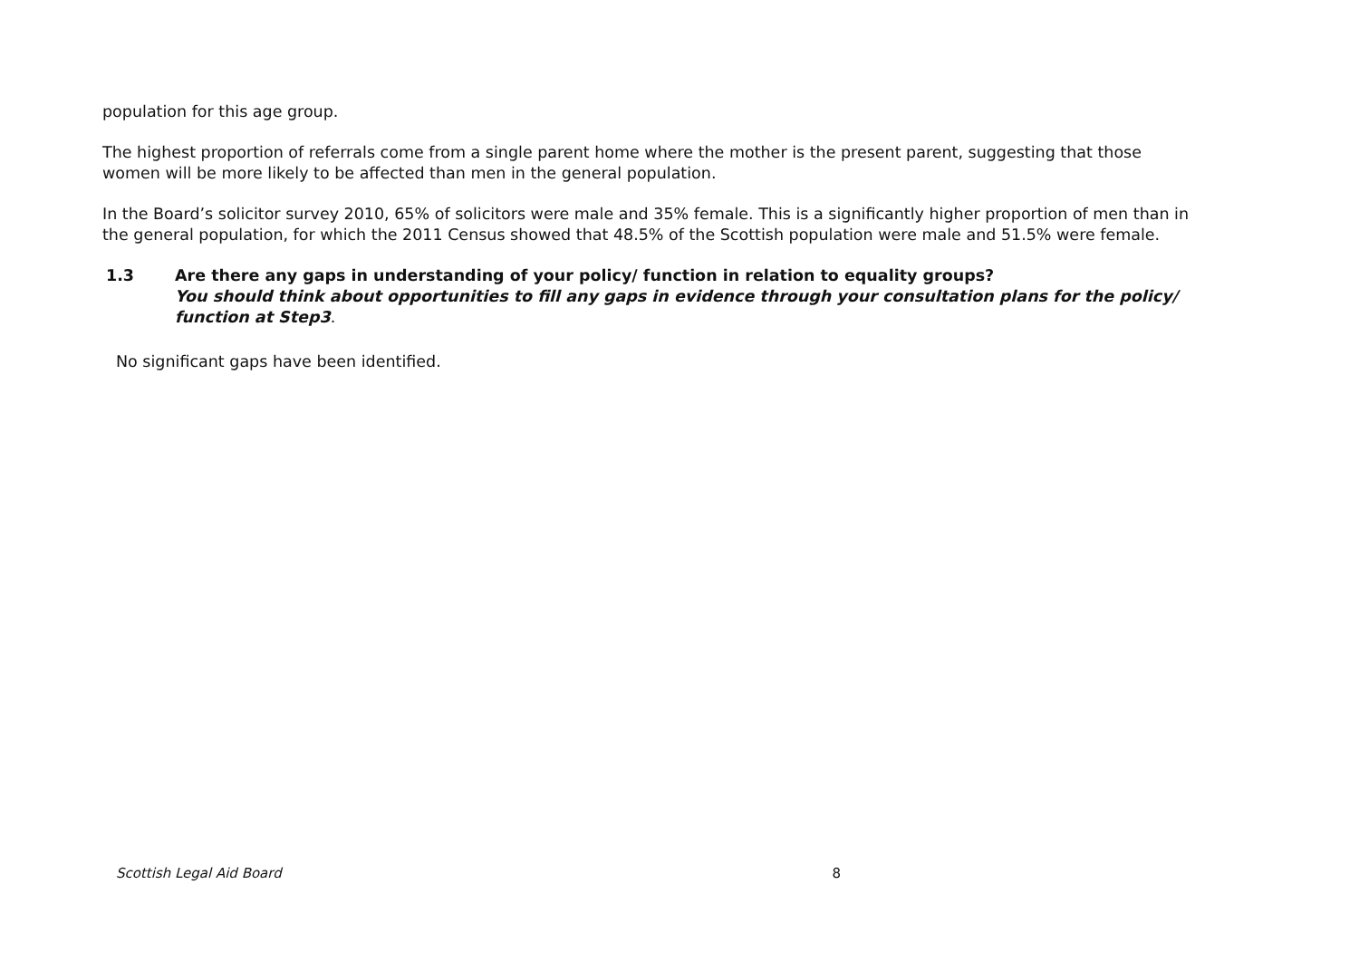population for this age group.
The highest proportion of referrals come from a single parent home where the mother is the present parent, suggesting that those women will be more likely to be affected than men in the general population.
In the Board’s solicitor survey 2010, 65% of solicitors were male and 35% female. This is a significantly higher proportion of men than in the general population, for which the 2011 Census showed that 48.5% of the Scottish population were male and 51.5% were female.
1.3 Are there any gaps in understanding of your policy/ function in relation to equality groups?
You should think about opportunities to fill any gaps in evidence through your consultation plans for the policy/ function at Step3.
No significant gaps have been identified.
Scottish Legal Aid Board 8